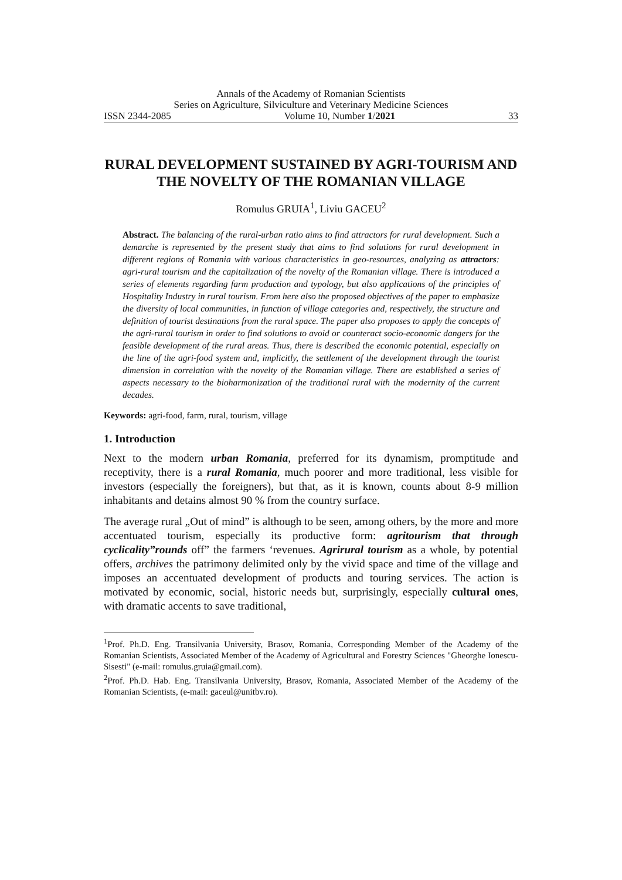Annals of the Academy of Romanian Scientists
Series on Agriculture, Silviculture and Veterinary Medicine Sciences
ISSN 2344-2085 Volume 10, Number 1/2021 33
RURAL DEVELOPMENT SUSTAINED BY AGRI-TOURISM AND THE NOVELTY OF THE ROMANIAN VILLAGE
Romulus GRUIA<sup>1</sup>, Liviu GACEU<sup>2</sup>
Abstract. The balancing of the rural-urban ratio aims to find attractors for rural development. Such a demarche is represented by the present study that aims to find solutions for rural development in different regions of Romania with various characteristics in geo-resources, analyzing as attractors: agri-rural tourism and the capitalization of the novelty of the Romanian village. There is introduced a series of elements regarding farm production and typology, but also applications of the principles of Hospitality Industry in rural tourism. From here also the proposed objectives of the paper to emphasize the diversity of local communities, in function of village categories and, respectively, the structure and definition of tourist destinations from the rural space. The paper also proposes to apply the concepts of the agri-rural tourism in order to find solutions to avoid or counteract socio-economic dangers for the feasible development of the rural areas. Thus, there is described the economic potential, especially on the line of the agri-food system and, implicitly, the settlement of the development through the tourist dimension in correlation with the novelty of the Romanian village. There are established a series of aspects necessary to the bioharmonization of the traditional rural with the modernity of the current decades.
Keywords: agri-food, farm, rural, tourism, village
1. Introduction
Next to the modern urban Romania, preferred for its dynamism, promptitude and receptivity, there is a rural Romania, much poorer and more traditional, less visible for investors (especially the foreigners), but that, as it is known, counts about 8-9 million inhabitants and detains almost 90 % from the country surface.
The average rural „Out of mind” is although to be seen, among others, by the more and more accentuated tourism, especially its productive form: agritourism that through cyclicality”rounds off” the farmers ‘revenues. Agrirural tourism as a whole, by potential offers, archives the patrimony delimited only by the vivid space and time of the village and imposes an accentuated development of products and touring services. The action is motivated by economic, social, historic needs but, surprisingly, especially cultural ones, with dramatic accents to save traditional,
<sup>1</sup> Prof. Ph.D. Eng. Transilvania University, Brasov, Romania, Corresponding Member of the Academy of the Romanian Scientists, Associated Member of the Academy of Agricultural and Forestry Sciences "Gheorghe Ionescu-Sisesti" (e-mail: romulus.gruia@gmail.com).
<sup>2</sup> Prof. Ph.D. Hab. Eng. Transilvania University, Brasov, Romania, Associated Member of the Academy of the Romanian Scientists, (e-mail: gaceul@unitbv.ro).